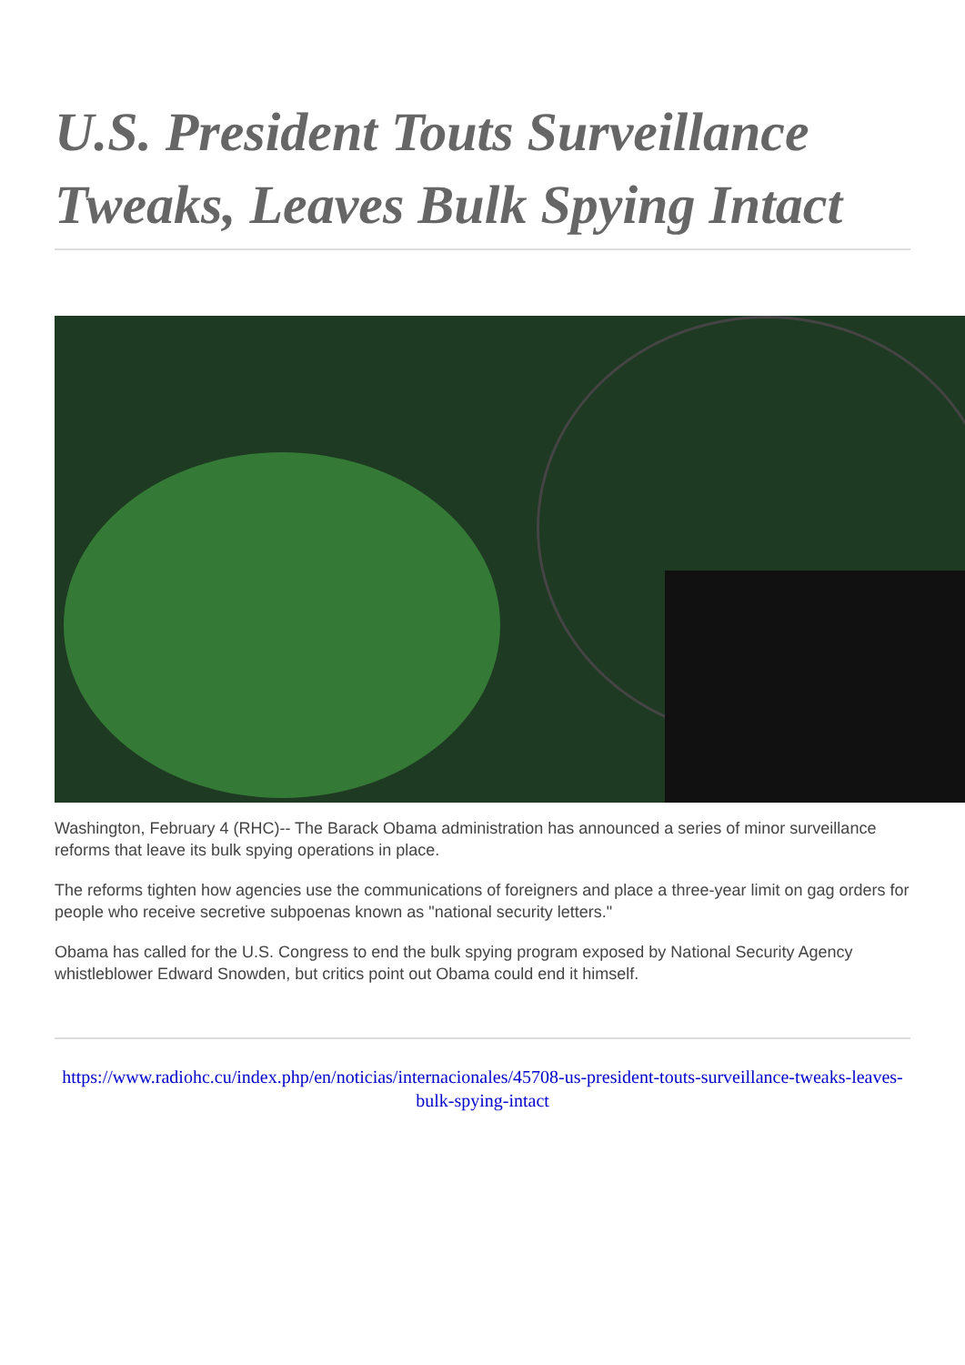U.S. President Touts Surveillance Tweaks, Leaves Bulk Spying Intact
Washington, February 4 (RHC)-- The Barack Obama administration has announced a series of minor surveillance reforms that leave its bulk spying operations in place.
The reforms tighten how agencies use the communications of foreigners and place a three-year limit on gag orders for people who receive secretive subpoenas known as "national security letters."
Obama has called for the U.S. Congress to end the bulk spying program exposed by National Security Agency whistleblower Edward Snowden, but critics point out Obama could end it himself.
https://www.radiohc.cu/index.php/en/noticias/internacionales/45708-us-president-touts-surveillance-tweaks-leaves-bulk-spying-intact